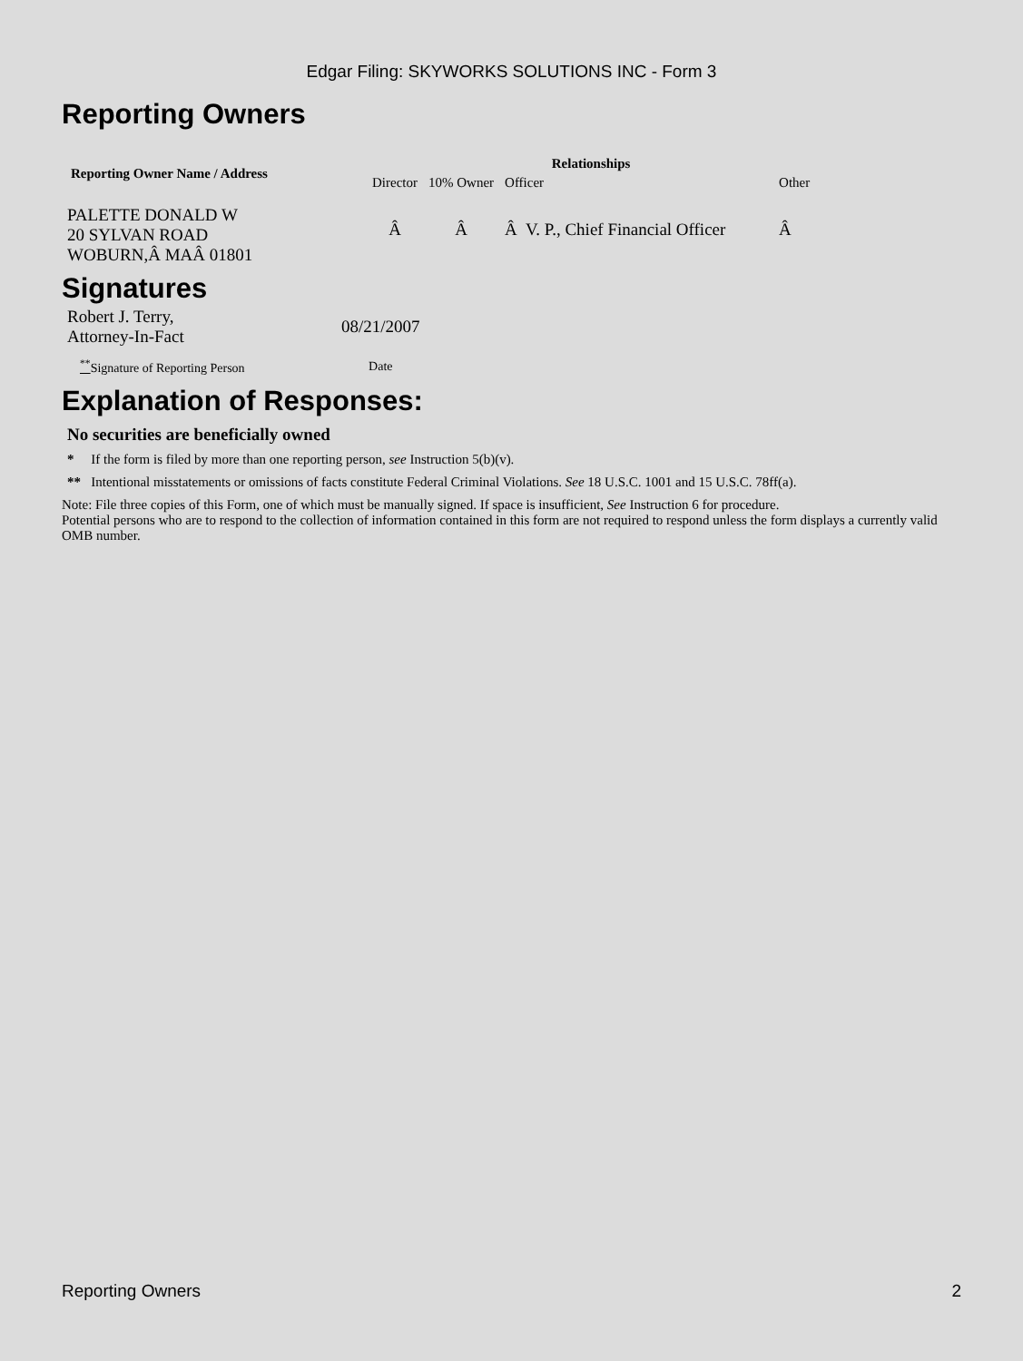Edgar Filing: SKYWORKS SOLUTIONS INC - Form 3
Reporting Owners
| Reporting Owner Name / Address | Relationships | | | |
| --- | --- | --- | --- | --- |
| | Director | 10% Owner | Officer | Other |
| PALETTE DONALD W 20 SYLVAN ROAD WOBURN,Â MAÂ 01801 | Â | Â | Â V. P., Chief Financial Officer | Â |
Signatures
| Robert J. Terry, Attorney-In-Fact | 08/21/2007 |
| <sup>**</sup> Signature of Reporting Person | Date |
Explanation of Responses:
No securities are beneficially owned
* If the form is filed by more than one reporting person, see Instruction 5(b)(v).
** Intentional misstatements or omissions of facts constitute Federal Criminal Violations. See 18 U.S.C. 1001 and 15 U.S.C. 78ff(a).
Note: File three copies of this Form, one of which must be manually signed. If space is insufficient, See Instruction 6 for procedure.
Potential persons who are to respond to the collection of information contained in this form are not required to respond unless the form displays a currently valid OMB number.
Reporting Owners 2